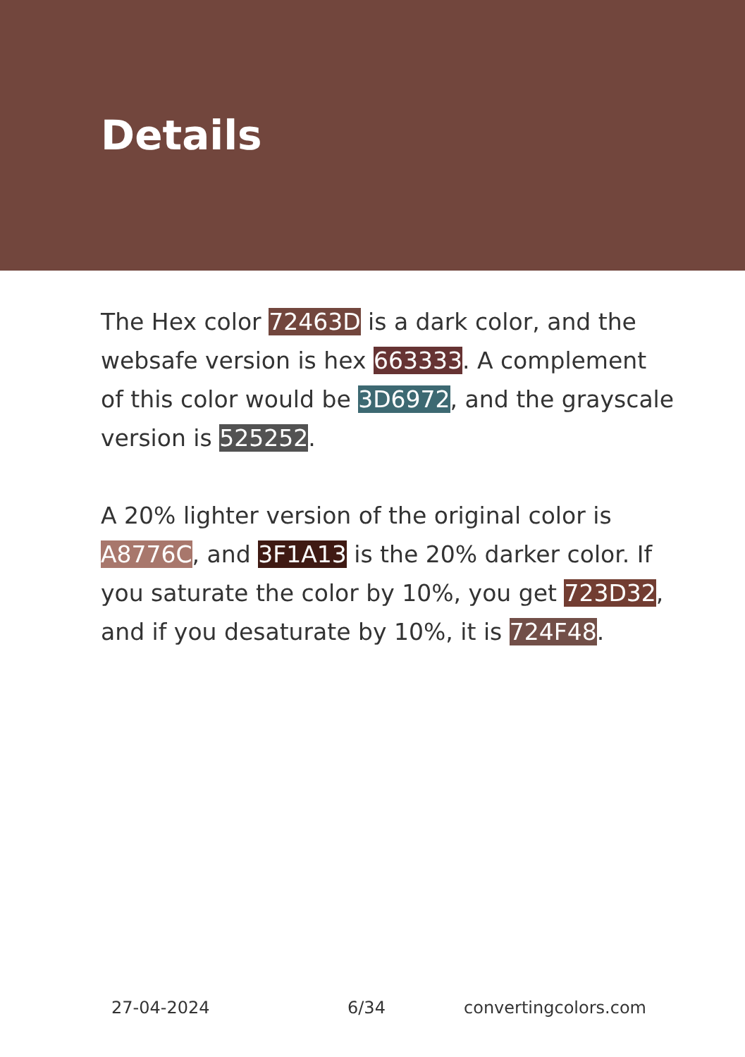Details
The Hex color 72463D is a dark color, and the websafe version is hex 663333. A complement of this color would be 3D6972, and the grayscale version is 525252.
A 20% lighter version of the original color is A8776C, and 3F1A13 is the 20% darker color. If you saturate the color by 10%, you get 723D32, and if you desaturate by 10%, it is 724F48.
27-04-2024 6/34 convertingcolors.com